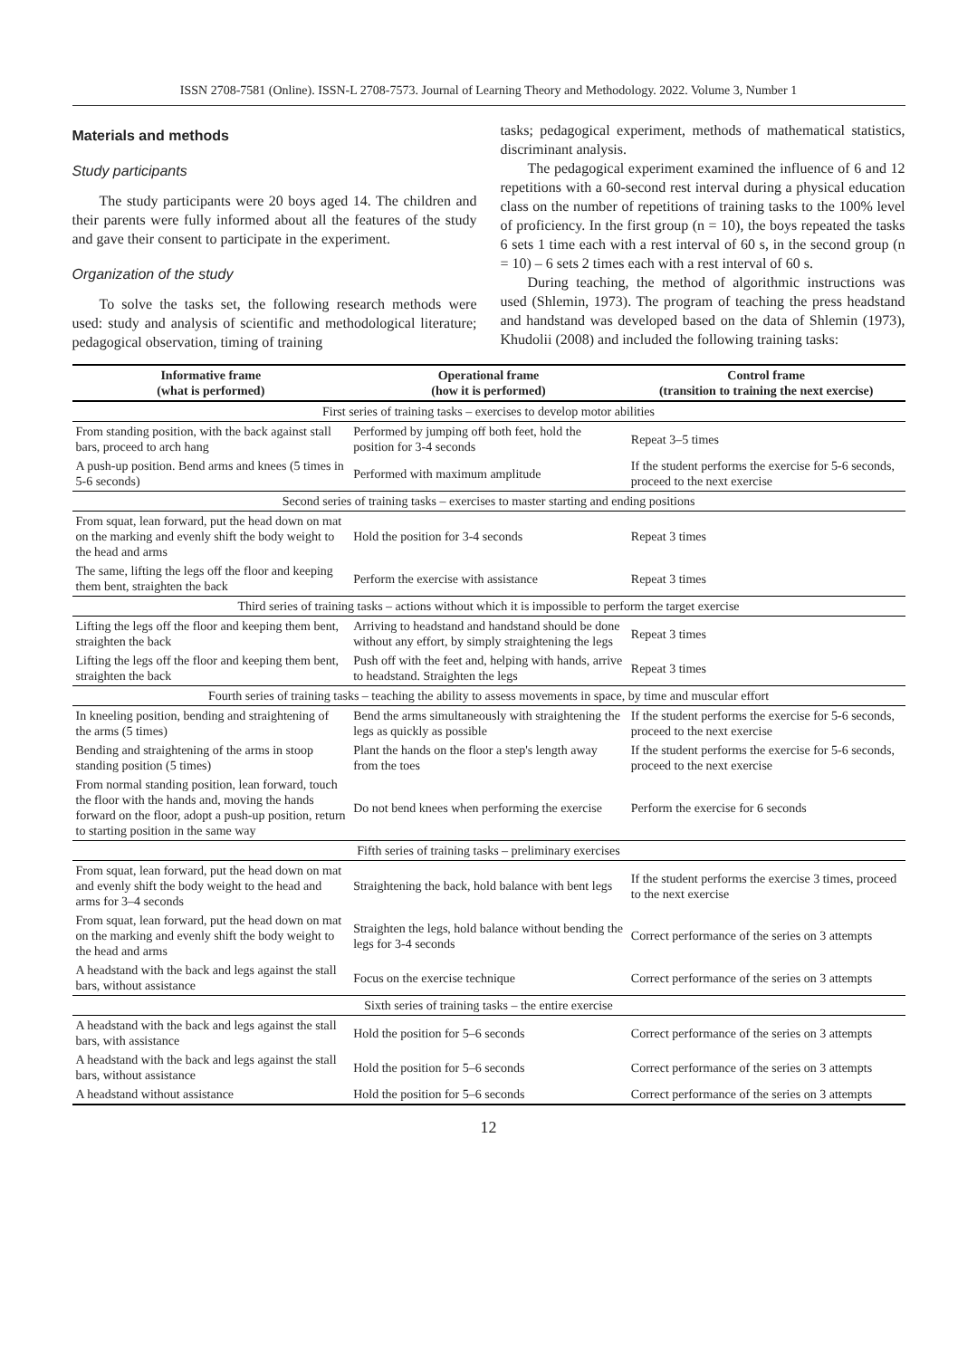ISSN 2708-7581 (Online). ISSN-L 2708-7573. Journal of Learning Theory and Methodology. 2022. Volume 3, Number 1
Materials and methods
Study participants
The study participants were 20 boys aged 14. The children and their parents were fully informed about all the features of the study and gave their consent to participate in the experiment.
Organization of the study
To solve the tasks set, the following research methods were used: study and analysis of scientific and methodological literature; pedagogical observation, timing of training
tasks; pedagogical experiment, methods of mathematical statistics, discriminant analysis.
The pedagogical experiment examined the influence of 6 and 12 repetitions with a 60-second rest interval during a physical education class on the number of repetitions of training tasks to the 100% level of proficiency. In the first group (n = 10), the boys repeated the tasks 6 sets 1 time each with a rest interval of 60 s, in the second group (n = 10) – 6 sets 2 times each with a rest interval of 60 s.
During teaching, the method of algorithmic instructions was used (Shlemin, 1973). The program of teaching the press headstand and handstand was developed based on the data of Shlemin (1973), Khudolii (2008) and included the following training tasks:
| Informative frame (what is performed) | Operational frame (how it is performed) | Control frame (transition to training the next exercise) |
| --- | --- | --- |
| First series of training tasks – exercises to develop motor abilities | | |
| From standing position, with the back against stall bars, proceed to arch hang | Performed by jumping off both feet, hold the position for 3-4 seconds | Repeat 3–5 times |
| A push-up position. Bend arms and knees (5 times in 5-6 seconds) | Performed with maximum amplitude | If the student performs the exercise for 5-6 seconds, proceed to the next exercise |
| Second series of training tasks – exercises to master starting and ending positions | | |
| From squat, lean forward, put the head down on mat on the marking and evenly shift the body weight to the head and arms | Hold the position for 3-4 seconds | Repeat 3 times |
| The same, lifting the legs off the floor and keeping them bent, straighten the back | Perform the exercise with assistance | Repeat 3 times |
| Third series of training tasks – actions without which it is impossible to perform the target exercise | | |
| Lifting the legs off the floor and keeping them bent, straighten the back | Arriving to headstand and handstand should be done without any effort, by simply straightening the legs | Repeat 3 times |
| Lifting the legs off the floor and keeping them bent, straighten the back | Push off with the feet and, helping with hands, arrive to headstand. Straighten the legs | Repeat 3 times |
| Fourth series of training tasks – teaching the ability to assess movements in space, by time and muscular effort | | |
| In kneeling position, bending and straightening of the arms (5 times) | Bend the arms simultaneously with straightening the legs as quickly as possible | If the student performs the exercise for 5-6 seconds, proceed to the next exercise |
| Bending and straightening of the arms in stoop standing position (5 times) | Plant the hands on the floor a step's length away from the toes | If the student performs the exercise for 5-6 seconds, proceed to the next exercise |
| From normal standing position, lean forward, touch the floor with the hands and, moving the hands forward on the floor, adopt a push-up position, return to starting position in the same way | Do not bend knees when performing the exercise | Perform the exercise for 6 seconds |
| Fifth series of training tasks – preliminary exercises | | |
| From squat, lean forward, put the head down on mat and evenly shift the body weight to the head and arms for 3–4 seconds | Straightening the back, hold balance with bent legs | If the student performs the exercise 3 times, proceed to the next exercise |
| From squat, lean forward, put the head down on mat on the marking and evenly shift the body weight to the head and arms | Straighten the legs, hold balance without bending the legs for 3-4 seconds | Correct performance of the series on 3 attempts |
| A headstand with the back and legs against the stall bars, without assistance | Focus on the exercise technique | Correct performance of the series on 3 attempts |
| Sixth series of training tasks – the entire exercise | | |
| A headstand with the back and legs against the stall bars, with assistance | Hold the position for 5–6 seconds | Correct performance of the series on 3 attempts |
| A headstand with the back and legs against the stall bars, without assistance | Hold the position for 5–6 seconds | Correct performance of the series on 3 attempts |
| A headstand without assistance | Hold the position for 5–6 seconds | Correct performance of the series on 3 attempts |
12